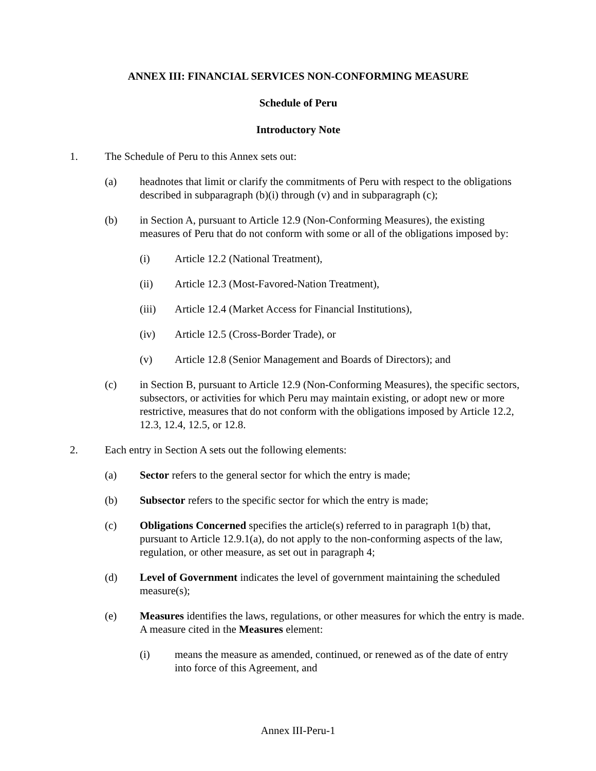ANNEX III: FINANCIAL SERVICES NON-CONFORMING MEASURE
Schedule of Peru
Introductory Note
1. The Schedule of Peru to this Annex sets out:
(a) headnotes that limit or clarify the commitments of Peru with respect to the obligations described in subparagraph (b)(i) through (v) and in subparagraph (c);
(b) in Section A, pursuant to Article 12.9 (Non-Conforming Measures), the existing measures of Peru that do not conform with some or all of the obligations imposed by:
(i) Article 12.2 (National Treatment),
(ii) Article 12.3 (Most-Favored-Nation Treatment),
(iii) Article 12.4 (Market Access for Financial Institutions),
(iv) Article 12.5 (Cross-Border Trade), or
(v) Article 12.8 (Senior Management and Boards of Directors); and
(c) in Section B, pursuant to Article 12.9 (Non-Conforming Measures), the specific sectors, subsectors, or activities for which Peru may maintain existing, or adopt new or more restrictive, measures that do not conform with the obligations imposed by Article 12.2, 12.3, 12.4, 12.5, or 12.8.
2. Each entry in Section A sets out the following elements:
(a) Sector refers to the general sector for which the entry is made;
(b) Subsector refers to the specific sector for which the entry is made;
(c) Obligations Concerned specifies the article(s) referred to in paragraph 1(b) that, pursuant to Article 12.9.1(a), do not apply to the non-conforming aspects of the law, regulation, or other measure, as set out in paragraph 4;
(d) Level of Government indicates the level of government maintaining the scheduled measure(s);
(e) Measures identifies the laws, regulations, or other measures for which the entry is made. A measure cited in the Measures element:
(i) means the measure as amended, continued, or renewed as of the date of entry into force of this Agreement, and
Annex III-Peru-1